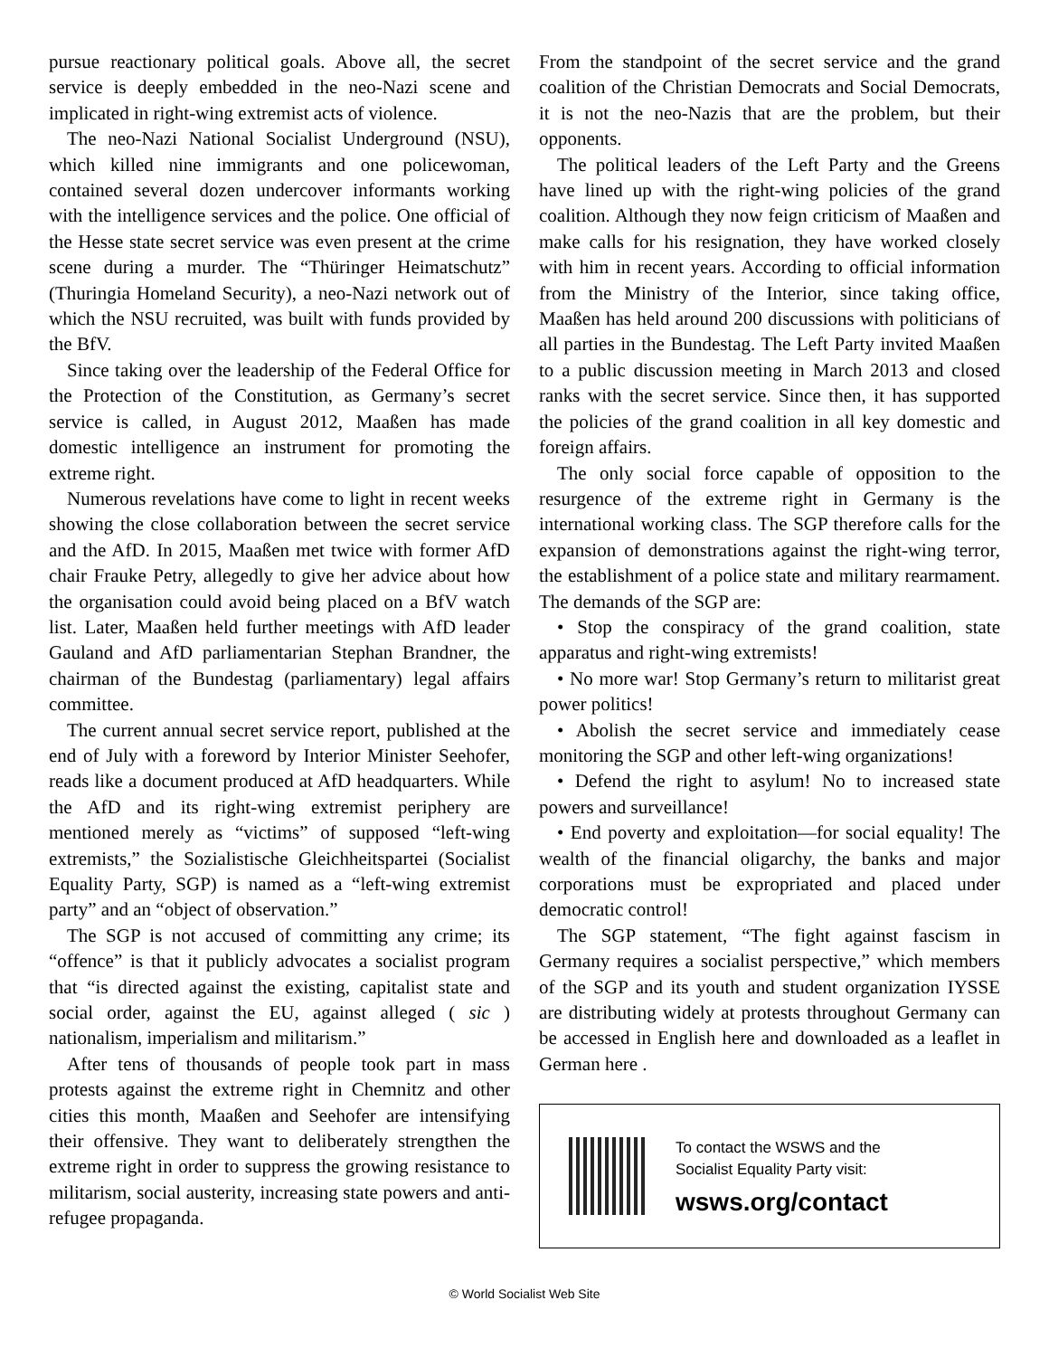pursue reactionary political goals. Above all, the secret service is deeply embedded in the neo-Nazi scene and implicated in right-wing extremist acts of violence.
The neo-Nazi National Socialist Underground (NSU), which killed nine immigrants and one policewoman, contained several dozen undercover informants working with the intelligence services and the police. One official of the Hesse state secret service was even present at the crime scene during a murder. The “Thüringer Heimatschutz” (Thuringia Homeland Security), a neo-Nazi network out of which the NSU recruited, was built with funds provided by the BfV.
Since taking over the leadership of the Federal Office for the Protection of the Constitution, as Germany’s secret service is called, in August 2012, Maaßen has made domestic intelligence an instrument for promoting the extreme right.
Numerous revelations have come to light in recent weeks showing the close collaboration between the secret service and the AfD. In 2015, Maaßen met twice with former AfD chair Frauke Petry, allegedly to give her advice about how the organisation could avoid being placed on a BfV watch list. Later, Maaßen held further meetings with AfD leader Gauland and AfD parliamentarian Stephan Brandner, the chairman of the Bundestag (parliamentary) legal affairs committee.
The current annual secret service report, published at the end of July with a foreword by Interior Minister Seehofer, reads like a document produced at AfD headquarters. While the AfD and its right-wing extremist periphery are mentioned merely as “victims” of supposed “left-wing extremists,” the Sozialistische Gleichheitspartei (Socialist Equality Party, SGP) is named as a “left-wing extremist party” and an “object of observation.”
The SGP is not accused of committing any crime; its “offence” is that it publicly advocates a socialist program that “is directed against the existing, capitalist state and social order, against the EU, against alleged ( sic ) nationalism, imperialism and militarism.”
After tens of thousands of people took part in mass protests against the extreme right in Chemnitz and other cities this month, Maaßen and Seehofer are intensifying their offensive. They want to deliberately strengthen the extreme right in order to suppress the growing resistance to militarism, social austerity, increasing state powers and anti-refugee propaganda.
From the standpoint of the secret service and the grand coalition of the Christian Democrats and Social Democrats, it is not the neo-Nazis that are the problem, but their opponents.
The political leaders of the Left Party and the Greens have lined up with the right-wing policies of the grand coalition. Although they now feign criticism of Maaßen and make calls for his resignation, they have worked closely with him in recent years. According to official information from the Ministry of the Interior, since taking office, Maaßen has held around 200 discussions with politicians of all parties in the Bundestag. The Left Party invited Maaßen to a public discussion meeting in March 2013 and closed ranks with the secret service. Since then, it has supported the policies of the grand coalition in all key domestic and foreign affairs.
The only social force capable of opposition to the resurgence of the extreme right in Germany is the international working class. The SGP therefore calls for the expansion of demonstrations against the right-wing terror, the establishment of a police state and military rearmament. The demands of the SGP are:
• Stop the conspiracy of the grand coalition, state apparatus and right-wing extremists!
• No more war! Stop Germany’s return to militarist great power politics!
• Abolish the secret service and immediately cease monitoring the SGP and other left-wing organizations!
• Defend the right to asylum! No to increased state powers and surveillance!
• End poverty and exploitation—for social equality! The wealth of the financial oligarchy, the banks and major corporations must be expropriated and placed under democratic control!
The SGP statement, “The fight against fascism in Germany requires a socialist perspective,” which members of the SGP and its youth and student organization IYSSE are distributing widely at protests throughout Germany can be accessed in English here and downloaded as a leaflet in German here .
To contact the WSWS and the
Socialist Equality Party visit:
wsws.org/contact
© World Socialist Web Site